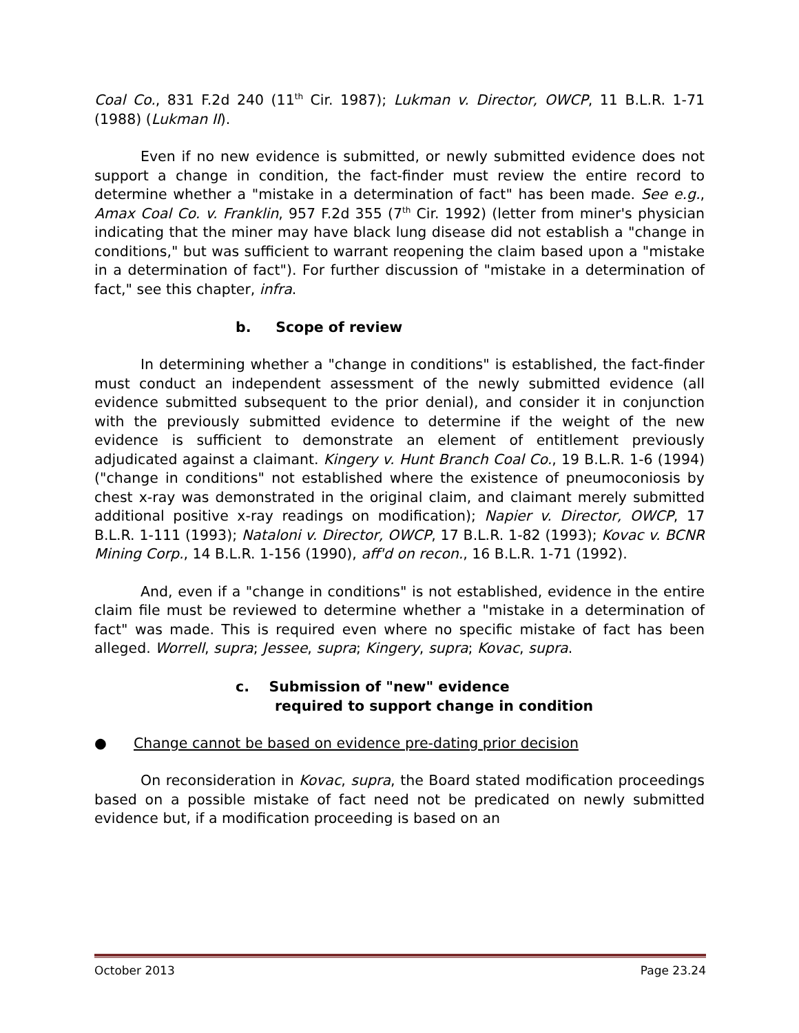Coal Co., 831 F.2d 240 (11<sup>th</sup> Cir. 1987); Lukman v. Director, OWCP, 11 B.L.R. 1-71 (1988) (Lukman II).
Even if no new evidence is submitted, or newly submitted evidence does not support a change in condition, the fact-finder must review the entire record to determine whether a "mistake in a determination of fact" has been made. See e.g., Amax Coal Co. v. Franklin, 957 F.2d 355 (7<sup>th</sup> Cir. 1992) (letter from miner's physician indicating that the miner may have black lung disease did not establish a "change in conditions," but was sufficient to warrant reopening the claim based upon a "mistake in a determination of fact"). For further discussion of "mistake in a determination of fact," see this chapter, infra.
b. Scope of review
In determining whether a "change in conditions" is established, the fact-finder must conduct an independent assessment of the newly submitted evidence (all evidence submitted subsequent to the prior denial), and consider it in conjunction with the previously submitted evidence to determine if the weight of the new evidence is sufficient to demonstrate an element of entitlement previously adjudicated against a claimant. Kingery v. Hunt Branch Coal Co., 19 B.L.R. 1-6 (1994) ("change in conditions" not established where the existence of pneumoconiosis by chest x-ray was demonstrated in the original claim, and claimant merely submitted additional positive x-ray readings on modification); Napier v. Director, OWCP, 17 B.L.R. 1-111 (1993); Nataloni v. Director, OWCP, 17 B.L.R. 1-82 (1993); Kovac v. BCNR Mining Corp., 14 B.L.R. 1-156 (1990), aff'd on recon., 16 B.L.R. 1-71 (1992).
And, even if a "change in conditions" is not established, evidence in the entire claim file must be reviewed to determine whether a "mistake in a determination of fact" was made. This is required even where no specific mistake of fact has been alleged. Worrell, supra; Jessee, supra; Kingery, supra; Kovac, supra.
c. Submission of "new" evidence
required to support change in condition
● Change cannot be based on evidence pre-dating prior decision
On reconsideration in Kovac, supra, the Board stated modification proceedings based on a possible mistake of fact need not be predicated on newly submitted evidence but, if a modification proceeding is based on an
October 2013 Page 23.24